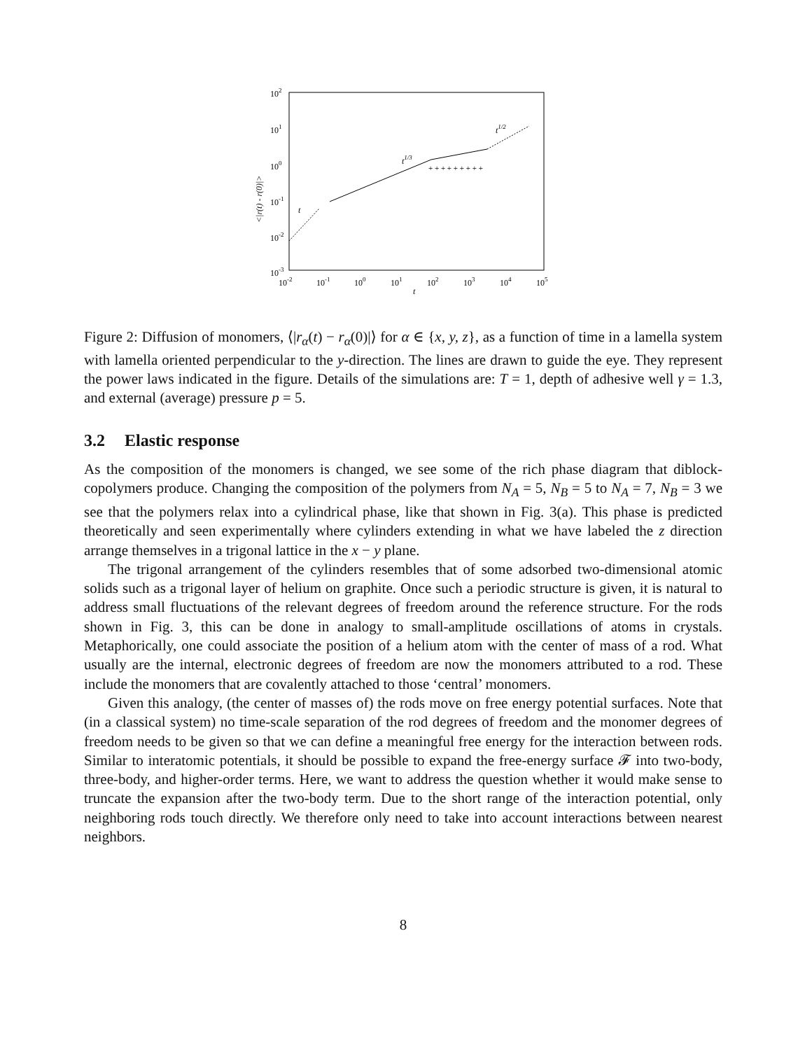102
101
100
10-1
10-2
10-3
10-2
10-1
100
101
102
103
104
105
t
<|r(t) - r(0)|>
t
t1/3
t1/2
+ + + + + + + + +
Figure 2: Diffusion of monomers, ⟨|r<sub>α</sub>(t) − r<sub>α</sub>(0)|⟩ for α ∈ {x, y, z}, as a function of time in a lamella system with lamella oriented perpendicular to the y-direction. The lines are drawn to guide the eye. They represent the power laws indicated in the figure. Details of the simulations are: T = 1, depth of adhesive well γ = 1.3, and external (average) pressure p = 5.
3.2 Elastic response
As the composition of the monomers is changed, we see some of the rich phase diagram that diblock-copolymers produce. Changing the composition of the polymers from N<sub>A</sub> = 5, N<sub>B</sub> = 5 to N<sub>A</sub> = 7, N<sub>B</sub> = 3 we see that the polymers relax into a cylindrical phase, like that shown in Fig. 3(a). This phase is predicted theoretically and seen experimentally where cylinders extending in what we have labeled the z direction arrange themselves in a trigonal lattice in the x − y plane.
The trigonal arrangement of the cylinders resembles that of some adsorbed two-dimensional atomic solids such as a trigonal layer of helium on graphite. Once such a periodic structure is given, it is natural to address small fluctuations of the relevant degrees of freedom around the reference structure. For the rods shown in Fig. 3, this can be done in analogy to small-amplitude oscillations of atoms in crystals. Metaphorically, one could associate the position of a helium atom with the center of mass of a rod. What usually are the internal, electronic degrees of freedom are now the monomers attributed to a rod. These include the monomers that are covalently attached to those ‘central’ monomers.
Given this analogy, (the center of masses of) the rods move on free energy potential surfaces. Note that (in a classical system) no time-scale separation of the rod degrees of freedom and the monomer degrees of freedom needs to be given so that we can define a meaningful free energy for the interaction between rods. Similar to interatomic potentials, it should be possible to expand the free-energy surface 𝓕 into two-body, three-body, and higher-order terms. Here, we want to address the question whether it would make sense to truncate the expansion after the two-body term. Due to the short range of the interaction potential, only neighboring rods touch directly. We therefore only need to take into account interactions between nearest neighbors.
8